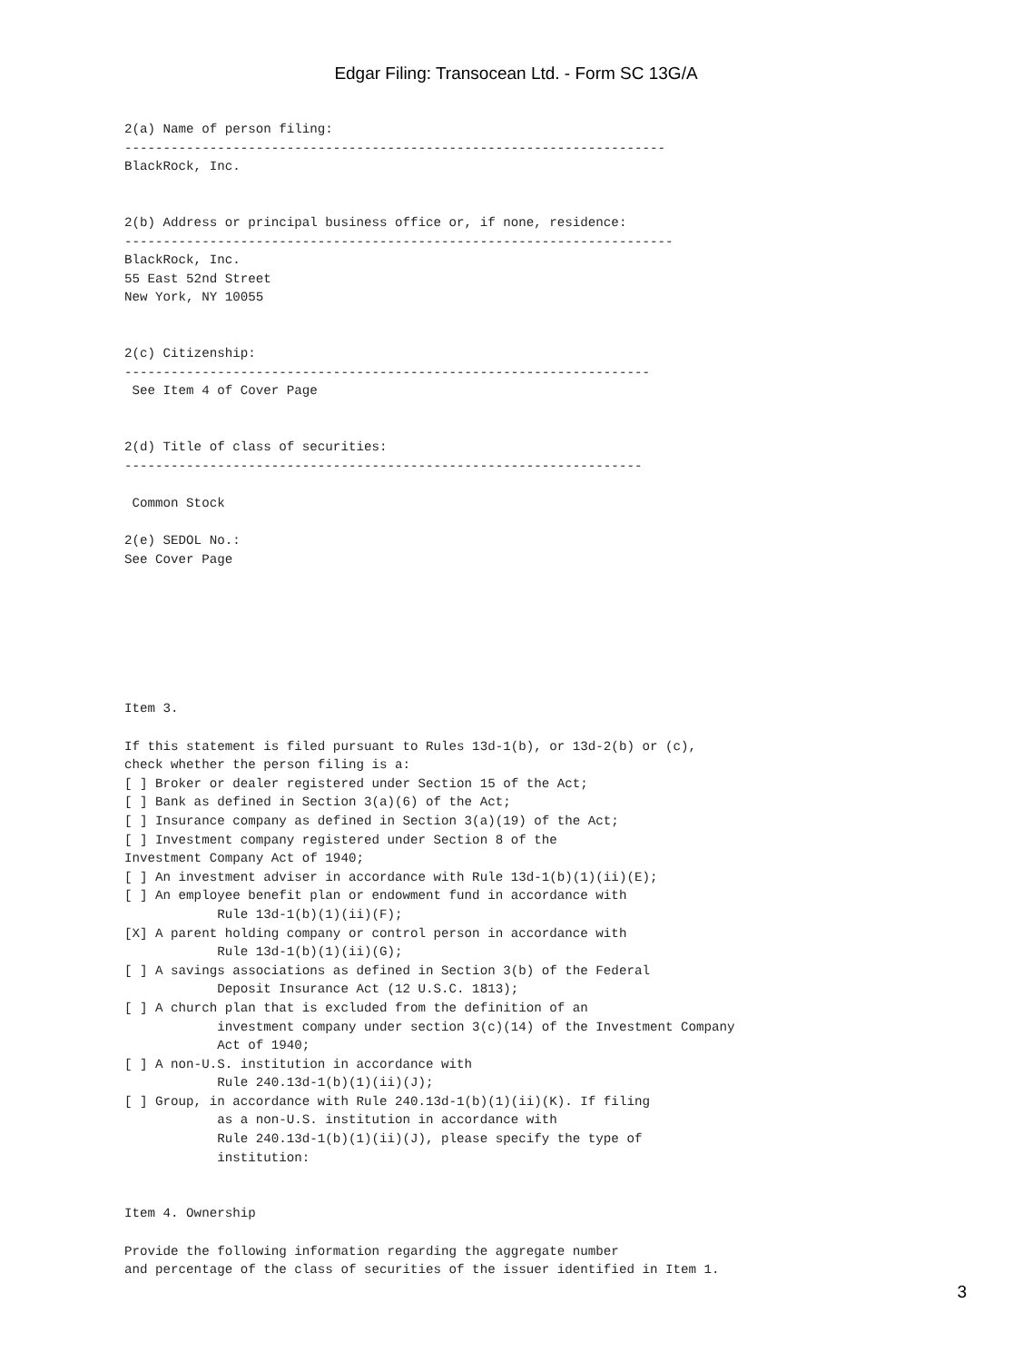Edgar Filing: Transocean Ltd. - Form SC 13G/A
2(a) Name of person filing:
----------------------------------------------------------------------
BlackRock, Inc.


2(b) Address or principal business office or, if none, residence:
-----------------------------------------------------------------------
BlackRock, Inc.
55 East 52nd Street
New York, NY 10055


2(c) Citizenship:
--------------------------------------------------------------------
 See Item 4 of Cover Page


2(d) Title of class of securities:
-------------------------------------------------------------------

 Common Stock

2(e) SEDOL No.:
See Cover Page







Item 3.

If this statement is filed pursuant to Rules 13d-1(b), or 13d-2(b) or (c),
check whether the person filing is a:
[ ] Broker or dealer registered under Section 15 of the Act;
[ ] Bank as defined in Section 3(a)(6) of the Act;
[ ] Insurance company as defined in Section 3(a)(19) of the Act;
[ ] Investment company registered under Section 8 of the
Investment Company Act of 1940;
[ ] An investment adviser in accordance with Rule 13d-1(b)(1)(ii)(E);
[ ] An employee benefit plan or endowment fund in accordance with
            Rule 13d-1(b)(1)(ii)(F);
[X] A parent holding company or control person in accordance with
            Rule 13d-1(b)(1)(ii)(G);
[ ] A savings associations as defined in Section 3(b) of the Federal
            Deposit Insurance Act (12 U.S.C. 1813);
[ ] A church plan that is excluded from the definition of an
            investment company under section 3(c)(14) of the Investment Company
            Act of 1940;
[ ] A non-U.S. institution in accordance with
            Rule 240.13d-1(b)(1)(ii)(J);
[ ] Group, in accordance with Rule 240.13d-1(b)(1)(ii)(K). If filing
            as a non-U.S. institution in accordance with
            Rule 240.13d-1(b)(1)(ii)(J), please specify the type of
            institution:


Item 4. Ownership

Provide the following information regarding the aggregate number
and percentage of the class of securities of the issuer identified in Item 1.
3